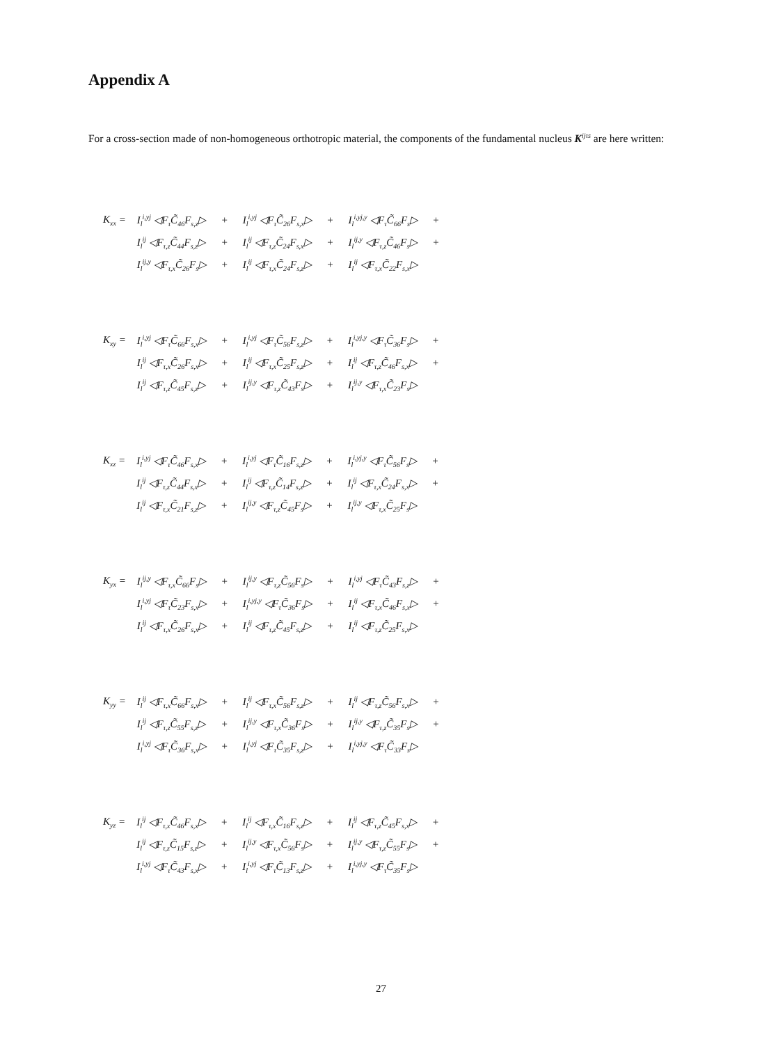Appendix A
For a cross-section made of non-homogeneous orthotropic material, the components of the fundamental nucleus K<sup>ijτs</sup> are here written:
| K<sub>xx</sub> = | I<sub>l</sub><sup>i,yj</sup> ◁F<sub>τ</sub>C̃<sub>46</sub>F<sub>s,z</sub>▷ | + | I<sub>l</sub><sup>i,yj</sup> ◁F<sub>τ</sub>C̃<sub>26</sub>F<sub>s,x</sub>▷ | + | I<sub>l</sub><sup>i,yj,y</sup> ◁F<sub>τ</sub>C̃<sub>66</sub>F<sub>s</sub>▷ | + |
| | I<sub>l</sub><sup>ij</sup> ◁F<sub>τ,z</sub>C̃<sub>44</sub>F<sub>s,z</sub>▷ | + | I<sub>l</sub><sup>ij</sup> ◁F<sub>τ,z</sub>C̃<sub>24</sub>F<sub>s,x</sub>▷ | + | I<sub>l</sub><sup>ij,y</sup> ◁F<sub>τ,z</sub>C̃<sub>46</sub>F<sub>s</sub>▷ | + |
| | I<sub>l</sub><sup>ij,y</sup> ◁F<sub>τ,x</sub>C̃<sub>26</sub>F<sub>s</sub>▷ | + | I<sub>l</sub><sup>ij</sup> ◁F<sub>τ,x</sub>C̃<sub>24</sub>F<sub>s,z</sub>▷ | + | I<sub>l</sub><sup>ij</sup> ◁F<sub>τ,x</sub>C̃<sub>22</sub>F<sub>s,x</sub>▷ | |
| K<sub>xy</sub> = | I<sub>l</sub><sup>i,yj</sup> ◁F<sub>τ</sub>C̃<sub>66</sub>F<sub>s,x</sub>▷ | + | I<sub>l</sub><sup>i,yj</sup> ◁F<sub>τ</sub>C̃<sub>56</sub>F<sub>s,z</sub>▷ | + | I<sub>l</sub><sup>i,yj,y</sup> ◁F<sub>τ</sub>C̃<sub>36</sub>F<sub>s</sub>▷ | + |
| | I<sub>l</sub><sup>ij</sup> ◁F<sub>τ,x</sub>C̃<sub>26</sub>F<sub>s,x</sub>▷ | + | I<sub>l</sub><sup>ij</sup> ◁F<sub>τ,x</sub>C̃<sub>25</sub>F<sub>s,z</sub>▷ | + | I<sub>l</sub><sup>ij</sup> ◁F<sub>τ,z</sub>C̃<sub>46</sub>F<sub>s,x</sub>▷ | + |
| | I<sub>l</sub><sup>ij</sup> ◁F<sub>τ,z</sub>C̃<sub>45</sub>F<sub>s,z</sub>▷ | + | I<sub>l</sub><sup>ij,y</sup> ◁F<sub>τ,z</sub>C̃<sub>43</sub>F<sub>s</sub>▷ | + | I<sub>l</sub><sup>ij,y</sup> ◁F<sub>τ,x</sub>C̃<sub>23</sub>F<sub>s</sub>▷ | |
| K<sub>xz</sub> = | I<sub>l</sub><sup>i,yj</sup> ◁F<sub>τ</sub>C̃<sub>46</sub>F<sub>s,x</sub>▷ | + | I<sub>l</sub><sup>i,yj</sup> ◁F<sub>τ</sub>C̃<sub>16</sub>F<sub>s,z</sub>▷ | + | I<sub>l</sub><sup>i,yj,y</sup> ◁F<sub>τ</sub>C̃<sub>56</sub>F<sub>s</sub>▷ | + |
| | I<sub>l</sub><sup>ij</sup> ◁F<sub>τ,z</sub>C̃<sub>44</sub>F<sub>s,x</sub>▷ | + | I<sub>l</sub><sup>ij</sup> ◁F<sub>τ,z</sub>C̃<sub>14</sub>F<sub>s,z</sub>▷ | + | I<sub>l</sub><sup>ij</sup> ◁F<sub>τ,x</sub>C̃<sub>24</sub>F<sub>s,x</sub>▷ | + |
| | I<sub>l</sub><sup>ij</sup> ◁F<sub>τ,x</sub>C̃<sub>21</sub>F<sub>s,z</sub>▷ | + | I<sub>l</sub><sup>ij,y</sup> ◁F<sub>τ,z</sub>C̃<sub>45</sub>F<sub>s</sub>▷ | + | I<sub>l</sub><sup>ij,y</sup> ◁F<sub>τ,x</sub>C̃<sub>25</sub>F<sub>s</sub>▷ | |
| K<sub>yx</sub> = | I<sub>l</sub><sup>ij,y</sup> ◁F<sub>τ,x</sub>C̃<sub>66</sub>F<sub>s</sub>▷ | + | I<sub>l</sub><sup>ij,y</sup> ◁F<sub>τ,z</sub>C̃<sub>56</sub>F<sub>s</sub>▷ | + | I<sub>l</sub><sup>i,yj</sup> ◁F<sub>τ</sub>C̃<sub>43</sub>F<sub>s,z</sub>▷ | + |
| | I<sub>l</sub><sup>i,yj</sup> ◁F<sub>τ</sub>C̃<sub>23</sub>F<sub>s,x</sub>▷ | + | I<sub>l</sub><sup>i,yj,y</sup> ◁F<sub>τ</sub>C̃<sub>36</sub>F<sub>s</sub>▷ | + | I<sub>l</sub><sup>ij</sup> ◁F<sub>τ,x</sub>C̃<sub>46</sub>F<sub>s,x</sub>▷ | + |
| | I<sub>l</sub><sup>ij</sup> ◁F<sub>τ,x</sub>C̃<sub>26</sub>F<sub>s,x</sub>▷ | + | I<sub>l</sub><sup>ij</sup> ◁F<sub>τ,z</sub>C̃<sub>45</sub>F<sub>s,z</sub>▷ | + | I<sub>l</sub><sup>ij</sup> ◁F<sub>τ,z</sub>C̃<sub>25</sub>F<sub>s,x</sub>▷ | |
| K<sub>yy</sub> = | I<sub>l</sub><sup>ij</sup> ◁F<sub>τ,x</sub>C̃<sub>66</sub>F<sub>s,x</sub>▷ | + | I<sub>l</sub><sup>ij</sup> ◁F<sub>τ,x</sub>C̃<sub>56</sub>F<sub>s,z</sub>▷ | + | I<sub>l</sub><sup>ij</sup> ◁F<sub>τ,z</sub>C̃<sub>56</sub>F<sub>s,x</sub>▷ | + |
| | I<sub>l</sub><sup>ij</sup> ◁F<sub>τ,z</sub>C̃<sub>55</sub>F<sub>s,z</sub>▷ | + | I<sub>l</sub><sup>ij,y</sup> ◁F<sub>τ,x</sub>C̃<sub>36</sub>F<sub>s</sub>▷ | + | I<sub>l</sub><sup>ij,y</sup> ◁F<sub>τ,z</sub>C̃<sub>35</sub>F<sub>s</sub>▷ | + |
| | I<sub>l</sub><sup>i,yj</sup> ◁F<sub>τ</sub>C̃<sub>36</sub>F<sub>s,x</sub>▷ | + | I<sub>l</sub><sup>i,yj</sup> ◁F<sub>τ</sub>C̃<sub>35</sub>F<sub>s,z</sub>▷ | + | I<sub>l</sub><sup>i,yj,y</sup> ◁F<sub>τ</sub>C̃<sub>33</sub>F<sub>s</sub>▷ | |
| K<sub>yz</sub> = | I<sub>l</sub><sup>ij</sup> ◁F<sub>τ,x</sub>C̃<sub>46</sub>F<sub>s,x</sub>▷ | + | I<sub>l</sub><sup>ij</sup> ◁F<sub>τ,x</sub>C̃<sub>16</sub>F<sub>s,z</sub>▷ | + | I<sub>l</sub><sup>ij</sup> ◁F<sub>τ,z</sub>C̃<sub>45</sub>F<sub>s,x</sub>▷ | + |
| | I<sub>l</sub><sup>ij</sup> ◁F<sub>τ,z</sub>C̃<sub>15</sub>F<sub>s,z</sub>▷ | + | I<sub>l</sub><sup>ij,y</sup> ◁F<sub>τ,x</sub>C̃<sub>56</sub>F<sub>s</sub>▷ | + | I<sub>l</sub><sup>ij,y</sup> ◁F<sub>τ,z</sub>C̃<sub>55</sub>F<sub>s</sub>▷ | + |
| | I<sub>l</sub><sup>i,yj</sup> ◁F<sub>τ</sub>C̃<sub>43</sub>F<sub>s,x</sub>▷ | + | I<sub>l</sub><sup>i,yj</sup> ◁F<sub>τ</sub>C̃<sub>13</sub>F<sub>s,z</sub>▷ | + | I<sub>l</sub><sup>i,yj,y</sup> ◁F<sub>τ</sub>C̃<sub>35</sub>F<sub>s</sub>▷ | |
27